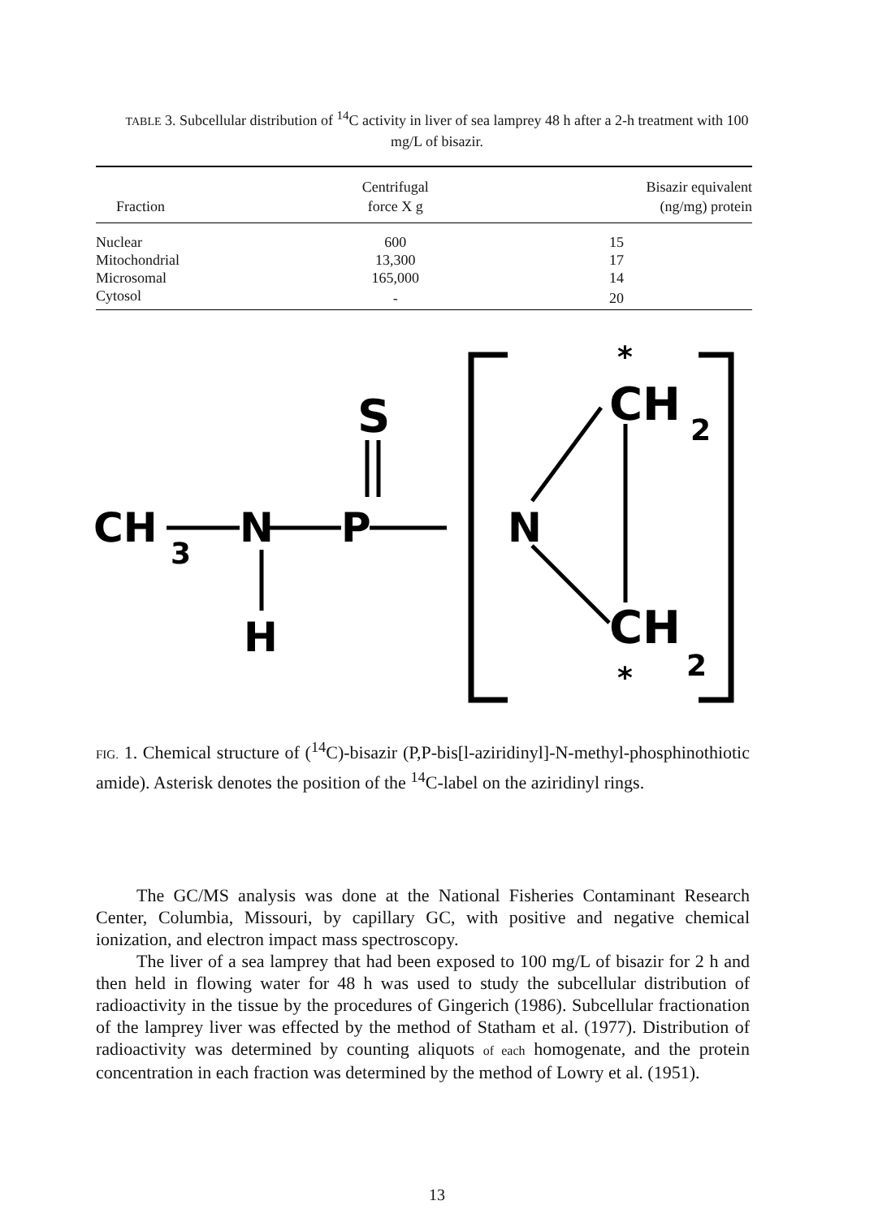TABLE 3. Subcellular distribution of <sup>14</sup>C activity in liver of sea lamprey 48 h after a 2-h treatment with 100 mg/L of bisazir.
| Fraction | Centrifugal force X g | Bisazir equivalent (ng/mg) protein |
| --- | --- | --- |
| Nuclear | 600 | 15 |
| Mitochondrial | 13,300 | 17 |
| Microsomal | 165,000 | 14 |
| Cytosol | - | 20 |
CH
3
N
P
S
H
N
CH
2
*
CH
2
*
FIG. 1. Chemical structure of (<sup>14</sup>C)-bisazir (P,P-bis[l-aziridinyl]-N-methyl-phosphinothiotic amide). Asterisk denotes the position of the <sup>14</sup>C-label on the aziridinyl rings.
The GC/MS analysis was done at the National Fisheries Contaminant Research Center, Columbia, Missouri, by capillary GC, with positive and negative chemical ionization, and electron impact mass spectroscopy.
The liver of a sea lamprey that had been exposed to 100 mg/L of bisazir for 2 h and then held in flowing water for 48 h was used to study the subcellular distribution of radioactivity in the tissue by the procedures of Gingerich (1986). Subcellular fractionation of the lamprey liver was effected by the method of Statham et al. (1977). Distribution of radioactivity was determined by counting aliquots of each homogenate, and the protein concentration in each fraction was determined by the method of Lowry et al. (1951).
13